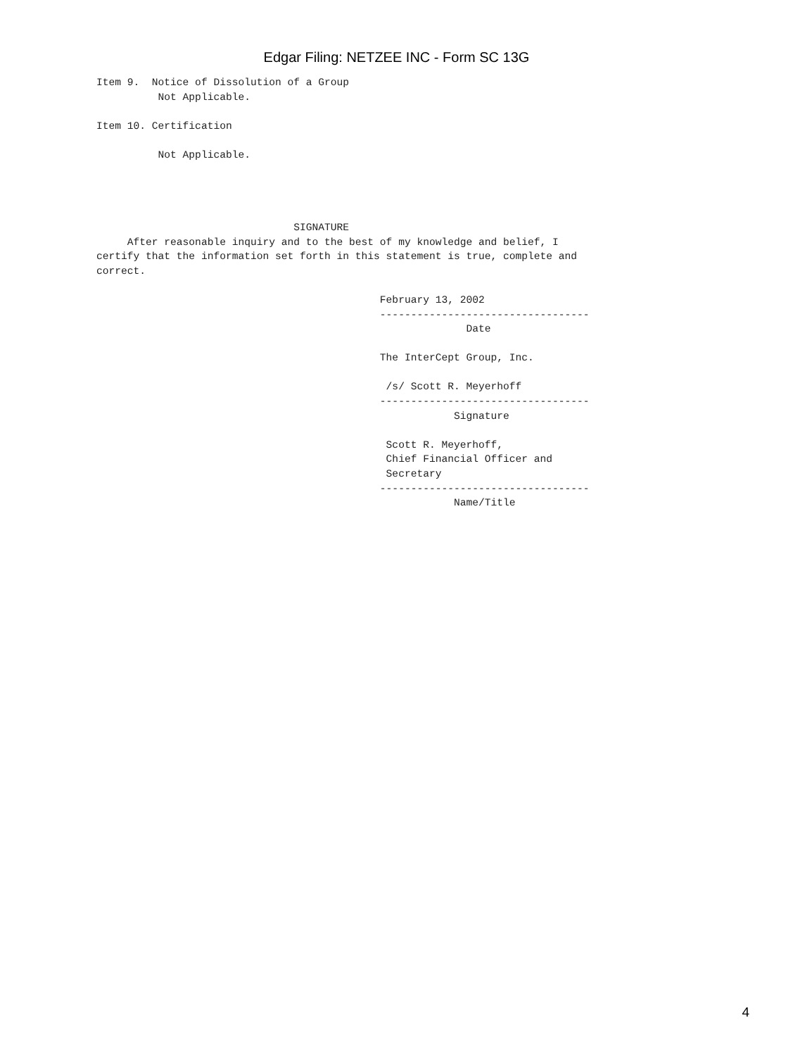Edgar Filing: NETZEE INC - Form SC 13G
Item 9.  Notice of Dissolution of a Group
          Not Applicable.

Item 10. Certification

          Not Applicable.




                                SIGNATURE
     After reasonable inquiry and to the best of my knowledge and belief, I
certify that the information set forth in this statement is true, complete and
correct.

                                              February 13, 2002
                                              ----------------------------------
                                                            Date

                                              The InterCept Group, Inc.

                                               /s/ Scott R. Meyerhoff
                                              ----------------------------------
                                                          Signature

                                               Scott R. Meyerhoff,
                                               Chief Financial Officer and
                                               Secretary
                                              ----------------------------------
                                                          Name/Title
4